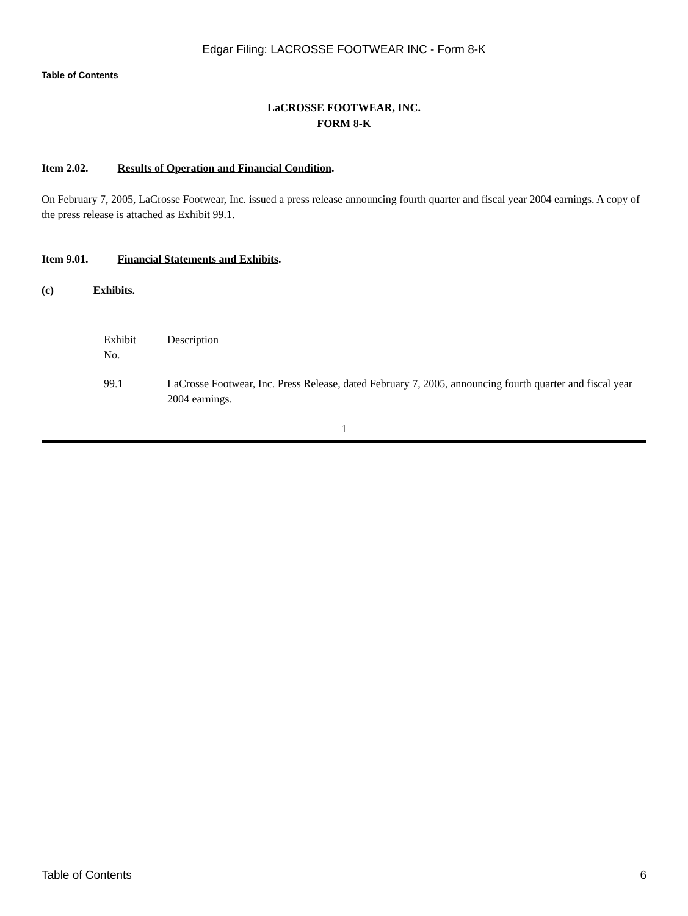Edgar Filing: LACROSSE FOOTWEAR INC - Form 8-K
Table of Contents
LaCROSSE FOOTWEAR, INC.
FORM 8-K
Item 2.02. Results of Operation and Financial Condition.
On February 7, 2005, LaCrosse Footwear, Inc. issued a press release announcing fourth quarter and fiscal year 2004 earnings. A copy of the press release is attached as Exhibit 99.1.
Item 9.01. Financial Statements and Exhibits.
(c) Exhibits.
| Exhibit No. | Description |
| --- | --- |
| 99.1 | LaCrosse Footwear, Inc. Press Release, dated February 7, 2005, announcing fourth quarter and fiscal year 2004 earnings. |
1
Table of Contents 6